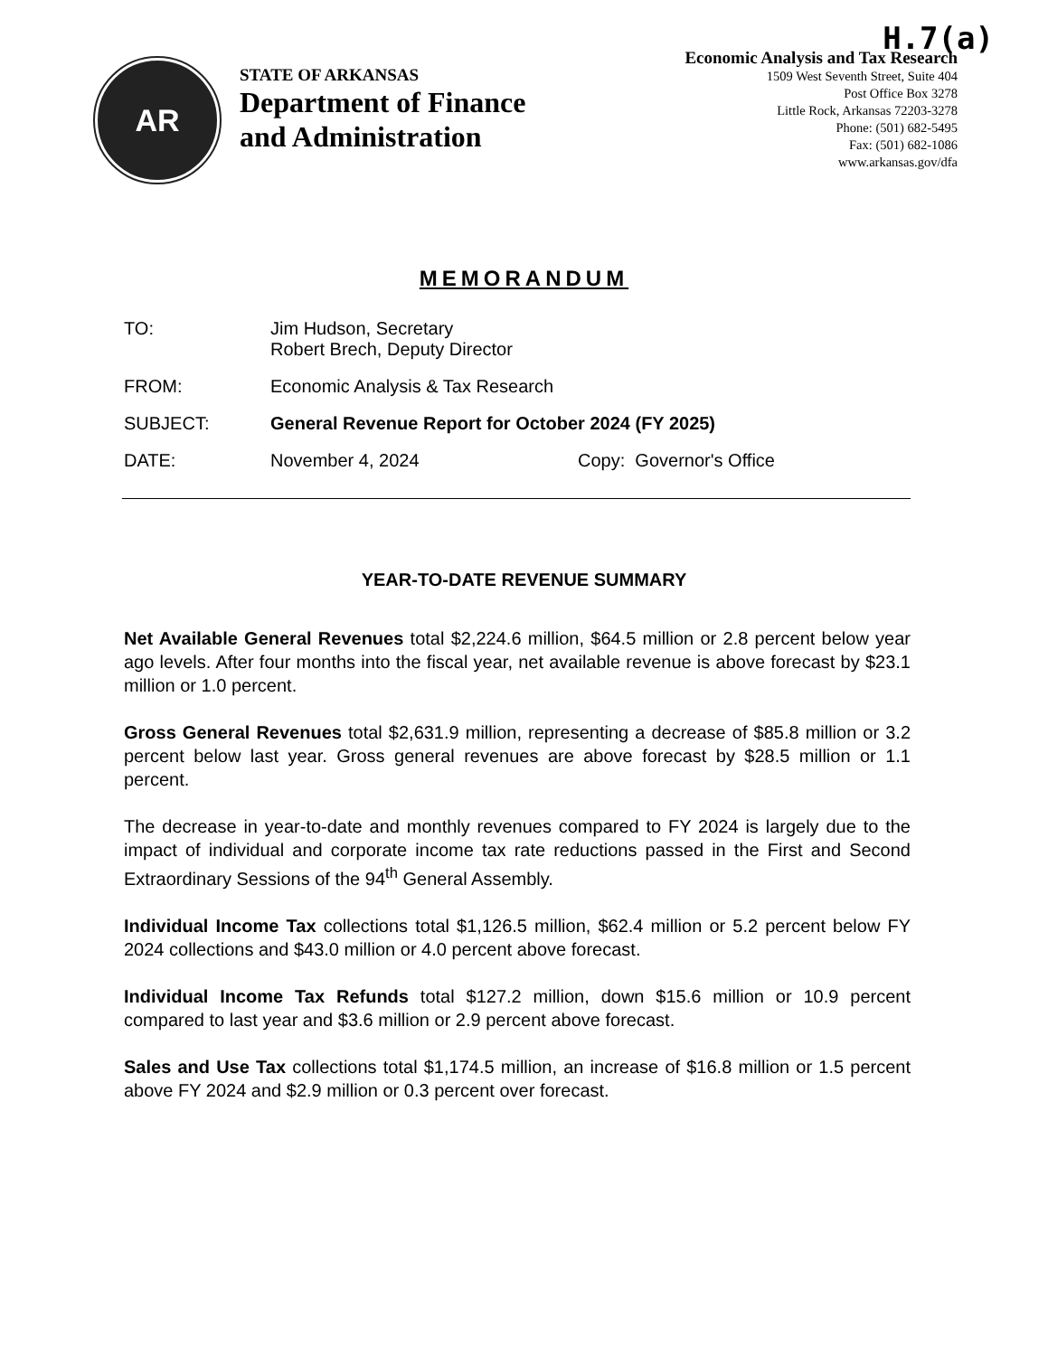H.7(a)
AR
STATE OF ARKANSAS
Department of Finance
and Administration
Economic Analysis and Tax Research
1509 West Seventh Street, Suite 404
Post Office Box 3278
Little Rock, Arkansas 72203-3278
Phone: (501) 682-5495
Fax: (501) 682-1086
www.arkansas.gov/dfa
MEMORANDUM
TO: Jim Hudson, Secretary
Robert Brech, Deputy Director
FROM: Economic Analysis & Tax Research
SUBJECT: General Revenue Report for October 2024 (FY 2025)
DATE: November 4, 2024 Copy: Governor's Office
YEAR-TO-DATE REVENUE SUMMARY
Net Available General Revenues total $2,224.6 million, $64.5 million or 2.8 percent below year ago levels. After four months into the fiscal year, net available revenue is above forecast by $23.1 million or 1.0 percent.
Gross General Revenues total $2,631.9 million, representing a decrease of $85.8 million or 3.2 percent below last year. Gross general revenues are above forecast by $28.5 million or 1.1 percent.
The decrease in year-to-date and monthly revenues compared to FY 2024 is largely due to the impact of individual and corporate income tax rate reductions passed in the First and Second Extraordinary Sessions of the 94<sup>th</sup> General Assembly.
Individual Income Tax collections total $1,126.5 million, $62.4 million or 5.2 percent below FY 2024 collections and $43.0 million or 4.0 percent above forecast.
Individual Income Tax Refunds total $127.2 million, down $15.6 million or 10.9 percent compared to last year and $3.6 million or 2.9 percent above forecast.
Sales and Use Tax collections total $1,174.5 million, an increase of $16.8 million or 1.5 percent above FY 2024 and $2.9 million or 0.3 percent over forecast.